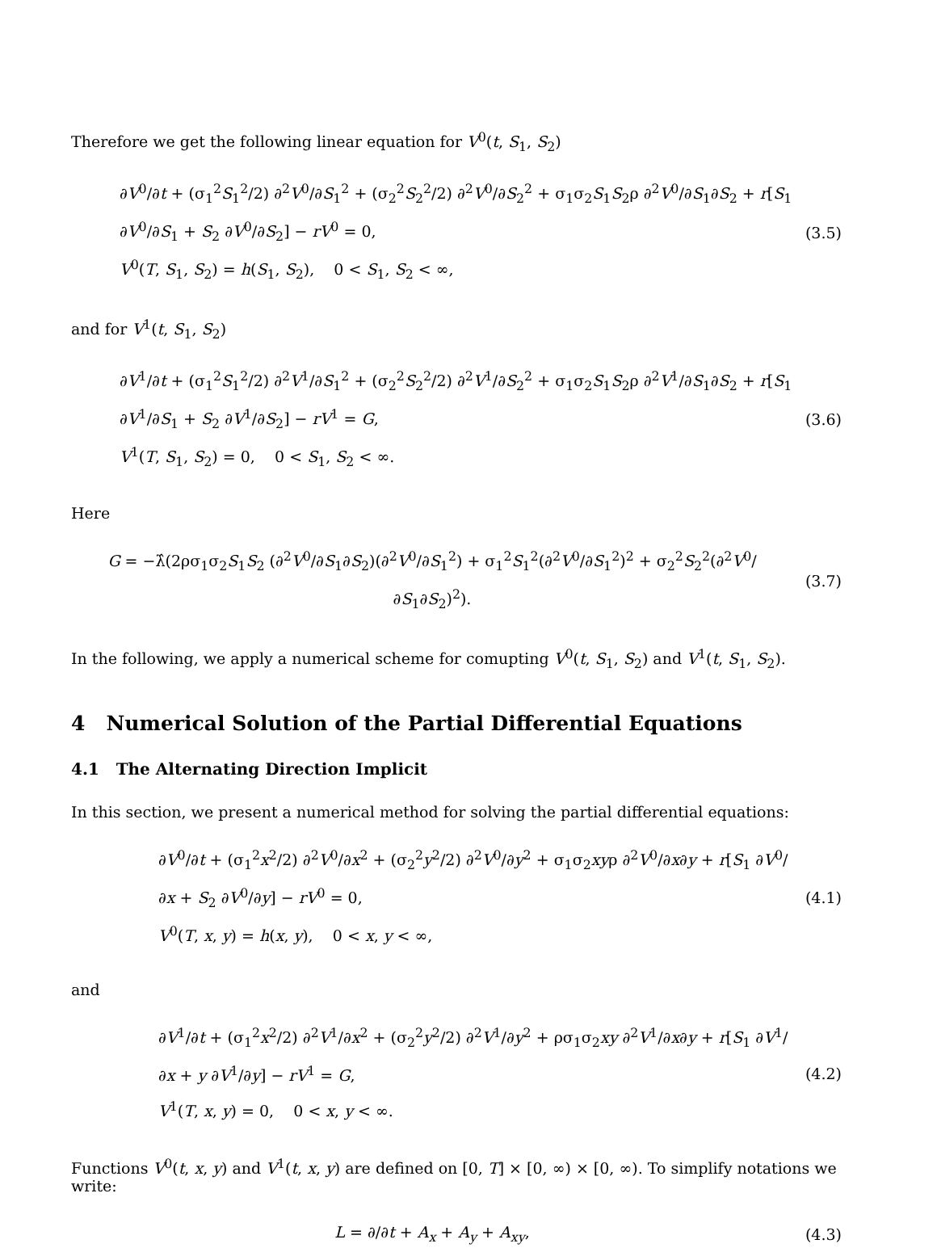Therefore we get the following linear equation for V<sup>0</sup>(t, S<sub>1</sub>, S<sub>2</sub>)
∂V<sup>0</sup>/∂t + (σ<sub>1</sub><sup>2</sup>S<sub>1</sub><sup>2</sup>/2) ∂<sup>2</sup>V<sup>0</sup>/∂S<sub>1</sub><sup>2</sup> + (σ<sub>2</sub><sup>2</sup>S<sub>2</sub><sup>2</sup>/2) ∂<sup>2</sup>V<sup>0</sup>/∂S<sub>2</sub><sup>2</sup> + σ<sub>1</sub>σ<sub>2</sub>S<sub>1</sub>S<sub>2</sub>ρ ∂<sup>2</sup>V<sup>0</sup>/∂S<sub>1</sub>∂S<sub>2</sub> + r[S<sub>1</sub> ∂V<sup>0</sup>/∂S<sub>1</sub> + S<sub>2</sub> ∂V<sup>0</sup>/∂S<sub>2</sub>] − rV<sup>0</sup> = 0,
V<sup>0</sup>(T, S<sub>1</sub>, S<sub>2</sub>) = h(S<sub>1</sub>, S<sub>2</sub>), 0 < S<sub>1</sub>, S<sub>2</sub> < ∞,
(3.5)
and for V<sup>1</sup>(t, S<sub>1</sub>, S<sub>2</sub>)
∂V<sup>1</sup>/∂t + (σ<sub>1</sub><sup>2</sup>S<sub>1</sub><sup>2</sup>/2) ∂<sup>2</sup>V<sup>1</sup>/∂S<sub>1</sub><sup>2</sup> + (σ<sub>2</sub><sup>2</sup>S<sub>2</sub><sup>2</sup>/2) ∂<sup>2</sup>V<sup>1</sup>/∂S<sub>2</sub><sup>2</sup> + σ<sub>1</sub>σ<sub>2</sub>S<sub>1</sub>S<sub>2</sub>ρ ∂<sup>2</sup>V<sup>1</sup>/∂S<sub>1</sub>∂S<sub>2</sub> + r[S<sub>1</sub> ∂V<sup>1</sup>/∂S<sub>1</sub> + S<sub>2</sub> ∂V<sup>1</sup>/∂S<sub>2</sub>] − rV<sup>1</sup> = G,
V<sup>1</sup>(T, S<sub>1</sub>, S<sub>2</sub>) = 0, 0 < S<sub>1</sub>, S<sub>2</sub> < ∞.
(3.6)
Here
G = −λ̂(2ρσ<sub>1</sub>σ<sub>2</sub>S<sub>1</sub>S<sub>2</sub> (∂<sup>2</sup>V<sup>0</sup>/∂S<sub>1</sub>∂S<sub>2</sub>)(∂<sup>2</sup>V<sup>0</sup>/∂S<sub>1</sub><sup>2</sup>) + σ<sub>1</sub><sup>2</sup>S<sub>1</sub><sup>2</sup>(∂<sup>2</sup>V<sup>0</sup>/∂S<sub>1</sub><sup>2</sup>)<sup>2</sup> + σ<sub>2</sub><sup>2</sup>S<sub>2</sub><sup>2</sup>(∂<sup>2</sup>V<sup>0</sup>/∂S<sub>1</sub>∂S<sub>2</sub>)<sup>2</sup>).
(3.7)
In the following, we apply a numerical scheme for comupting V<sup>0</sup>(t, S<sub>1</sub>, S<sub>2</sub>) and V<sup>1</sup>(t, S<sub>1</sub>, S<sub>2</sub>).
4 Numerical Solution of the Partial Differential Equations
4.1 The Alternating Direction Implicit
In this section, we present a numerical method for solving the partial differential equations:
∂V<sup>0</sup>/∂t + (σ<sub>1</sub><sup>2</sup>x<sup>2</sup>/2) ∂<sup>2</sup>V<sup>0</sup>/∂x<sup>2</sup> + (σ<sub>2</sub><sup>2</sup>y<sup>2</sup>/2) ∂<sup>2</sup>V<sup>0</sup>/∂y<sup>2</sup> + σ<sub>1</sub>σ<sub>2</sub>xyρ ∂<sup>2</sup>V<sup>0</sup>/∂x∂y + r[S<sub>1</sub> ∂V<sup>0</sup>/∂x + S<sub>2</sub> ∂V<sup>0</sup>/∂y] − rV<sup>0</sup> = 0,
V<sup>0</sup>(T, x, y) = h(x, y), 0 < x, y < ∞,
(4.1)
and
∂V<sup>1</sup>/∂t + (σ<sub>1</sub><sup>2</sup>x<sup>2</sup>/2) ∂<sup>2</sup>V<sup>1</sup>/∂x<sup>2</sup> + (σ<sub>2</sub><sup>2</sup>y<sup>2</sup>/2) ∂<sup>2</sup>V<sup>1</sup>/∂y<sup>2</sup> + ρσ<sub>1</sub>σ<sub>2</sub>xy ∂<sup>2</sup>V<sup>1</sup>/∂x∂y + r[S<sub>1</sub> ∂V<sup>1</sup>/∂x + y ∂V<sup>1</sup>/∂y] − rV<sup>1</sup> = G,
V<sup>1</sup>(T, x, y) = 0, 0 < x, y < ∞.
(4.2)
Functions V<sup>0</sup>(t, x, y) and V<sup>1</sup>(t, x, y) are defined on [0, T] × [0, ∞) × [0, ∞). To simplify notations we write:
L = ∂/∂t + A<sub>x</sub> + A<sub>y</sub> + A<sub>xy</sub>,
(4.3)